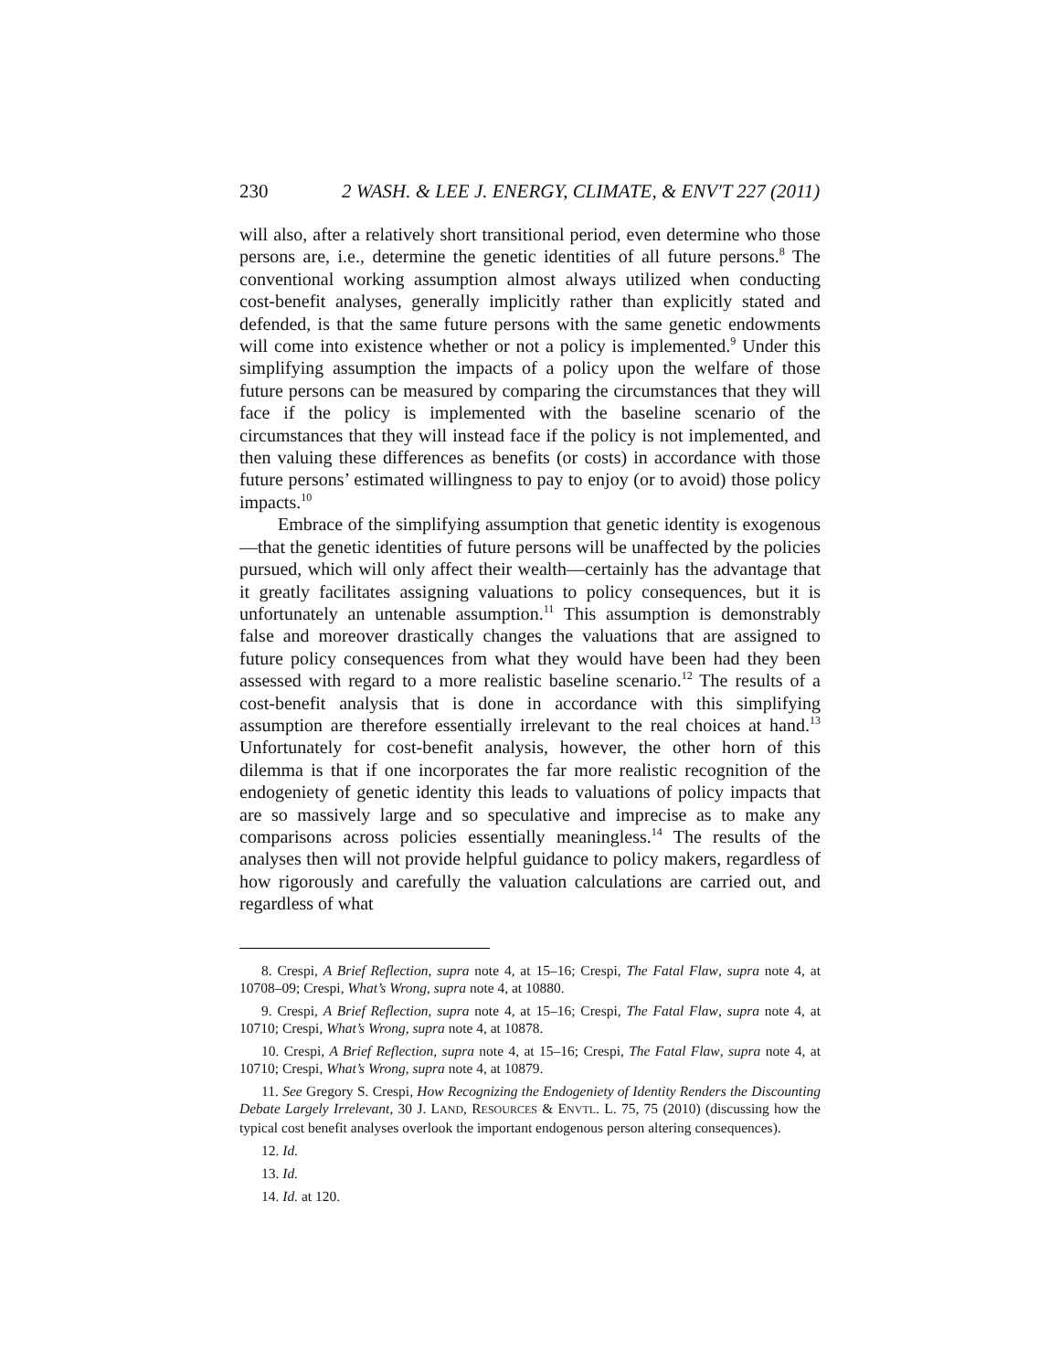230 2 WASH. & LEE J. ENERGY, CLIMATE, & ENV'T 227 (2011)
will also, after a relatively short transitional period, even determine who those persons are, i.e., determine the genetic identities of all future persons.<sup>8</sup> The conventional working assumption almost always utilized when conducting cost-benefit analyses, generally implicitly rather than explicitly stated and defended, is that the same future persons with the same genetic endowments will come into existence whether or not a policy is implemented.<sup>9</sup> Under this simplifying assumption the impacts of a policy upon the welfare of those future persons can be measured by comparing the circumstances that they will face if the policy is implemented with the baseline scenario of the circumstances that they will instead face if the policy is not implemented, and then valuing these differences as benefits (or costs) in accordance with those future persons’ estimated willingness to pay to enjoy (or to avoid) those policy impacts.<sup>10</sup>
Embrace of the simplifying assumption that genetic identity is exogenous—that the genetic identities of future persons will be unaffected by the policies pursued, which will only affect their wealth—certainly has the advantage that it greatly facilitates assigning valuations to policy consequences, but it is unfortunately an untenable assumption.<sup>11</sup> This assumption is demonstrably false and moreover drastically changes the valuations that are assigned to future policy consequences from what they would have been had they been assessed with regard to a more realistic baseline scenario.<sup>12</sup> The results of a cost-benefit analysis that is done in accordance with this simplifying assumption are therefore essentially irrelevant to the real choices at hand.<sup>13</sup> Unfortunately for cost-benefit analysis, however, the other horn of this dilemma is that if one incorporates the far more realistic recognition of the endogeniety of genetic identity this leads to valuations of policy impacts that are so massively large and so speculative and imprecise as to make any comparisons across policies essentially meaningless.<sup>14</sup> The results of the analyses then will not provide helpful guidance to policy makers, regardless of how rigorously and carefully the valuation calculations are carried out, and regardless of what
8. Crespi, A Brief Reflection, supra note 4, at 15–16; Crespi, The Fatal Flaw, supra note 4, at 10708–09; Crespi, What’s Wrong, supra note 4, at 10880.
9. Crespi, A Brief Reflection, supra note 4, at 15–16; Crespi, The Fatal Flaw, supra note 4, at 10710; Crespi, What’s Wrong, supra note 4, at 10878.
10. Crespi, A Brief Reflection, supra note 4, at 15–16; Crespi, The Fatal Flaw, supra note 4, at 10710; Crespi, What’s Wrong, supra note 4, at 10879.
11. See Gregory S. Crespi, How Recognizing the Endogeniety of Identity Renders the Discounting Debate Largely Irrelevant, 30 J. LAND, RESOURCES & ENVTL. L. 75, 75 (2010) (discussing how the typical cost benefit analyses overlook the important endogenous person altering consequences).
12. Id.
13. Id.
14. Id. at 120.